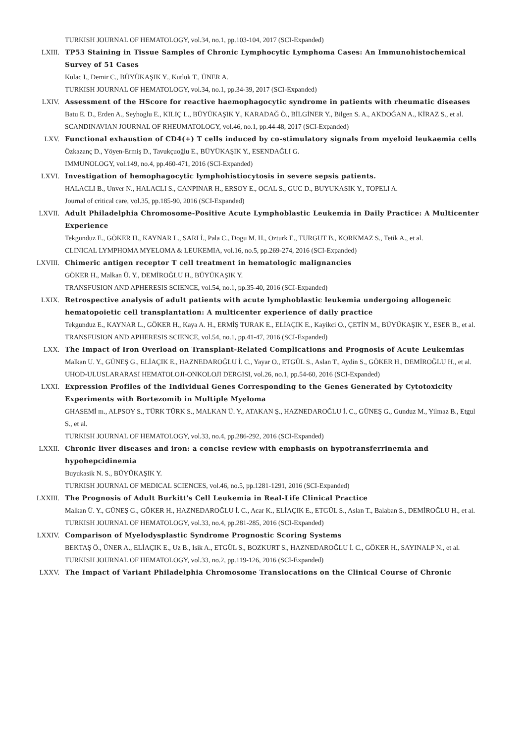TURKISH JOURNAL OF HEMATOLOGY, vol.34, no.1, pp.103-104, 2017 (SCI-Expanded)
LXIII. TP53 Staining in Tissue Samples of Chronic Lymphocytic Lymphoma Cases: An Immunohistochemical Survey of 51 Cases
Kulac I., Demir C., BÜYÜKAŞIK Y., Kutluk T., ÜNER A.
TURKISH JOURNAL OF HEMATOLOGY, vol.34, no.1, pp.34-39, 2017 (SCI-Expanded)
LXIV. Assessment of the HScore for reactive haemophagocytic syndrome in patients with rheumatic diseases
Batu E. D., Erden A., Seyhoglu E., KILIÇ L., BÜYÜKAŞIK Y., KARADAĞ Ö., BİLGİNER Y., Bilgen S. A., AKDOĞAN A., KİRAZ S., et al.
SCANDINAVIAN JOURNAL OF RHEUMATOLOGY, vol.46, no.1, pp.44-48, 2017 (SCI-Expanded)
LXV. Functional exhaustion of CD4(+) T cells induced by co-stimulatory signals from myeloid leukaemia cells
Özkazanç D., Yöyen-Ermiş D., Tavukçuoğlu E., BÜYÜKAŞIK Y., ESENDAĞLI G.
IMMUNOLOGY, vol.149, no.4, pp.460-471, 2016 (SCI-Expanded)
LXVI. Investigation of hemophagocytic lymphohistiocytosis in severe sepsis patients.
HALACLI B., Unver N., HALACLI S., CANPINAR H., ERSOY E., OCAL S., GUC D., BUYUKASIK Y., TOPELI A.
Journal of critical care, vol.35, pp.185-90, 2016 (SCI-Expanded)
LXVII. Adult Philadelphia Chromosome-Positive Acute Lymphoblastic Leukemia in Daily Practice: A Multicenter Experience
Tekgunduz E., GÖKER H., KAYNAR L., SARI İ., Pala C., Dogu M. H., Ozturk E., TURGUT B., KORKMAZ S., Tetik A., et al.
CLINICAL LYMPHOMA MYELOMA & LEUKEMIA, vol.16, no.5, pp.269-274, 2016 (SCI-Expanded)
LXVIII. Chimeric antigen receptor T cell treatment in hematologic malignancies
GÖKER H., Malkan Ü. Y., DEMİROĞLU H., BÜYÜKAŞIK Y.
TRANSFUSION AND APHERESIS SCIENCE, vol.54, no.1, pp.35-40, 2016 (SCI-Expanded)
LXIX. Retrospective analysis of adult patients with acute lymphoblastic leukemia undergoing allogeneic hematopoietic cell transplantation: A multicenter experience of daily practice
Tekgunduz E., KAYNAR L., GÖKER H., Kaya A. H., ERMİŞ TURAK E., ELİAÇIK E., Kayikci O., ÇETİN M., BÜYÜKAŞIK Y., ESER B., et al.
TRANSFUSION AND APHERESIS SCIENCE, vol.54, no.1, pp.41-47, 2016 (SCI-Expanded)
LXX. The Impact of Iron Overload on Transplant-Related Complications and Prognosis of Acute Leukemias
Malkan U. Y., GÜNEŞ G., ELİAÇIK E., HAZNEDAROĞLU İ. C., Yayar O., ETGÜL S., Aslan T., Aydin S., GÖKER H., DEMİROĞLU H., et al.
UHOD-ULUSLARARASI HEMATOLOJI-ONKOLOJI DERGISI, vol.26, no.1, pp.54-60, 2016 (SCI-Expanded)
LXXI. Expression Profiles of the Individual Genes Corresponding to the Genes Generated by Cytotoxicity Experiments with Bortezomib in Multiple Myeloma
GHASEMİ m., ALPSOY S., TÜRK TÜRK S., MALKAN Ü. Y., ATAKAN Ş., HAZNEDAROĞLU İ. C., GÜNEŞ G., Gunduz M., Yilmaz B., Etgul S., et al.
TURKISH JOURNAL OF HEMATOLOGY, vol.33, no.4, pp.286-292, 2016 (SCI-Expanded)
LXXII. Chronic liver diseases and iron: a concise review with emphasis on hypotransferrinemia and hypohepcidinemia
Buyukasik N. S., BÜYÜKAŞIK Y.
TURKISH JOURNAL OF MEDICAL SCIENCES, vol.46, no.5, pp.1281-1291, 2016 (SCI-Expanded)
LXXIII. The Prognosis of Adult Burkitt's Cell Leukemia in Real-Life Clinical Practice
Malkan Ü. Y., GÜNEŞ G., GÖKER H., HAZNEDAROĞLU İ. C., Acar K., ELİAÇIK E., ETGÜL S., Aslan T., Balaban S., DEMİROĞLU H., et al.
TURKISH JOURNAL OF HEMATOLOGY, vol.33, no.4, pp.281-285, 2016 (SCI-Expanded)
LXXIV. Comparison of Myelodysplastic Syndrome Prognostic Scoring Systems
BEKTAŞ Ö., ÜNER A., ELİAÇIK E., Uz B., Isik A., ETGÜL S., BOZKURT S., HAZNEDAROĞLU İ. C., GÖKER H., SAYINALP N., et al.
TURKISH JOURNAL OF HEMATOLOGY, vol.33, no.2, pp.119-126, 2016 (SCI-Expanded)
LXXV. The Impact of Variant Philadelphia Chromosome Translocations on the Clinical Course of Chronic